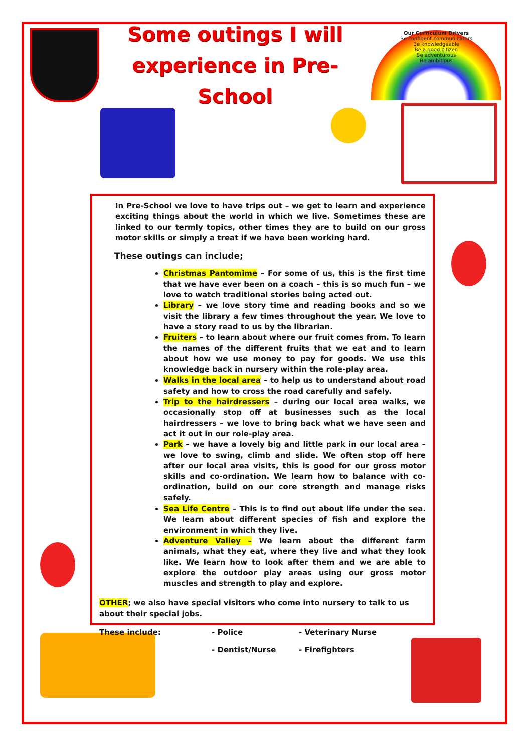Some outings I will
experience in Pre-School
Our Curriculum Drivers
Be confident communicators
Be knowledgeable
Be a good citizen
Be adventurous
Be ambitious
In Pre-School we love to have trips out – we get to learn and experience exciting things about the world in which we live. Sometimes these are linked to our termly topics, other times they are to build on our gross motor skills or simply a treat if we have been working hard.
These outings can include;
Christmas Pantomime – For some of us, this is the first time that we have ever been on a coach – this is so much fun – we love to watch traditional stories being acted out.
Library – we love story time and reading books and so we visit the library a few times throughout the year. We love to have a story read to us by the librarian.
Fruiters – to learn about where our fruit comes from. To learn the names of the different fruits that we eat and to learn about how we use money to pay for goods. We use this knowledge back in nursery within the role-play area.
Walks in the local area – to help us to understand about road safety and how to cross the road carefully and safely.
Trip to the hairdressers – during our local area walks, we occasionally stop off at businesses such as the local hairdressers – we love to bring back what we have seen and act it out in our role-play area.
Park – we have a lovely big and little park in our local area – we love to swing, climb and slide. We often stop off here after our local area visits, this is good for our gross motor skills and co-ordination. We learn how to balance with co-ordination, build on our core strength and manage risks safely.
Sea Life Centre – This is to find out about life under the sea. We learn about different species of fish and explore the environment in which they live.
Adventure Valley – We learn about the different farm animals, what they eat, where they live and what they look like. We learn how to look after them and we are able to explore the outdoor play areas using our gross motor muscles and strength to play and explore.
OTHER; we also have special visitors who come into nursery to talk to us about their special jobs.
These include:
- Police
- Veterinary Nurse
- Dentist/Nurse
- Firefighters